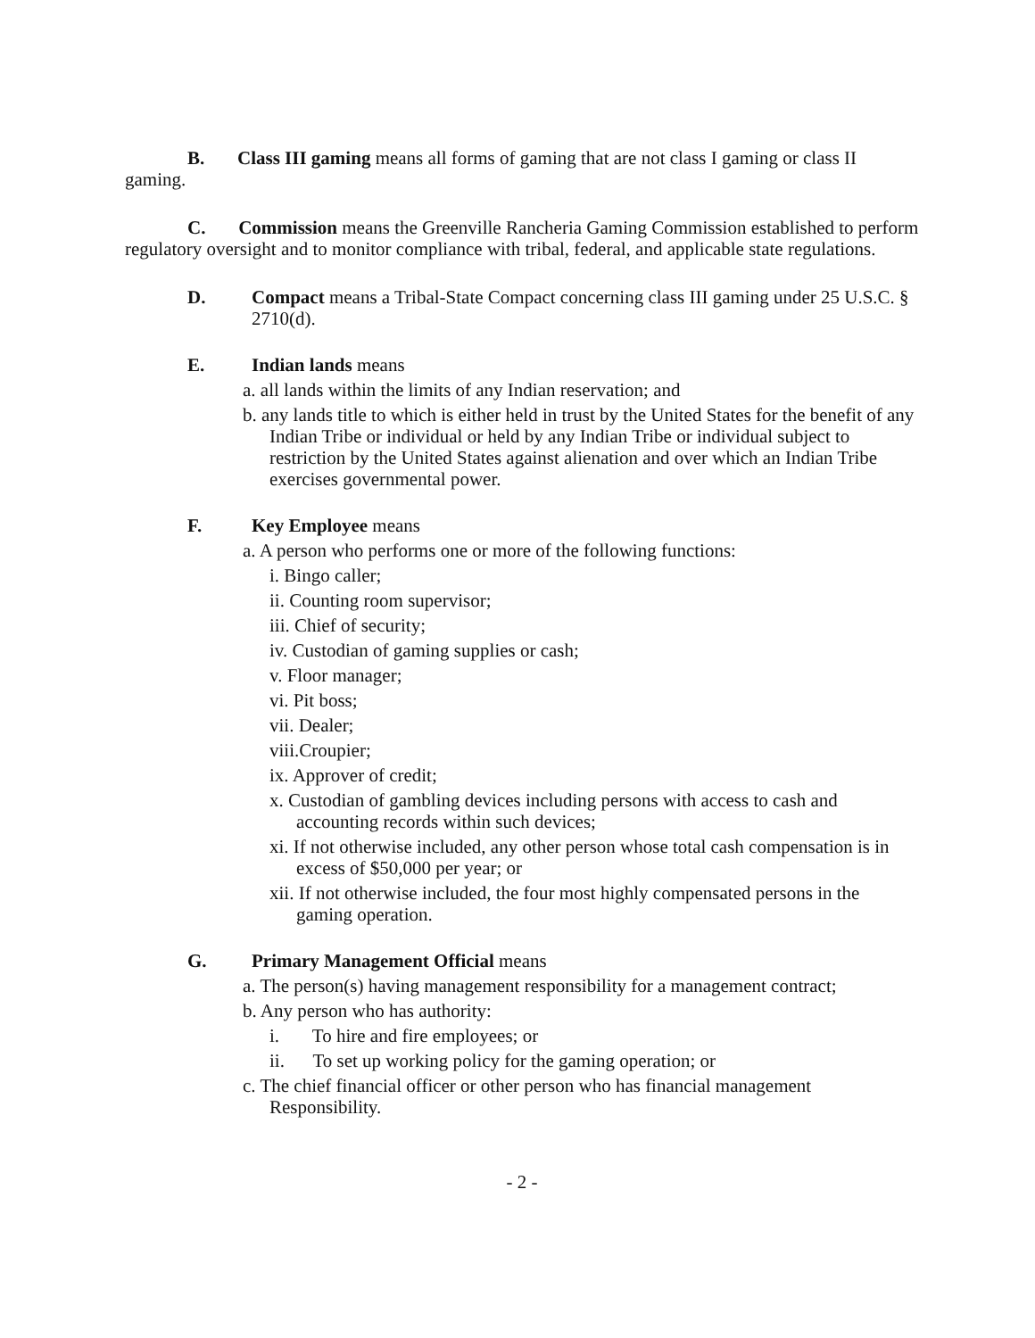B. Class III gaming means all forms of gaming that are not class I gaming or class II gaming.
C. Commission means the Greenville Rancheria Gaming Commission established to perform regulatory oversight and to monitor compliance with tribal, federal, and applicable state regulations.
D. Compact means a Tribal-State Compact concerning class III gaming under 25 U.S.C. § 2710(d).
E. Indian lands means
a. all lands within the limits of any Indian reservation; and
b. any lands title to which is either held in trust by the United States for the benefit of any Indian Tribe or individual or held by any Indian Tribe or individual subject to restriction by the United States against alienation and over which an Indian Tribe exercises governmental power.
F. Key Employee means
a. A person who performs one or more of the following functions:
i. Bingo caller;
ii. Counting room supervisor;
iii. Chief of security;
iv. Custodian of gaming supplies or cash;
v. Floor manager;
vi. Pit boss;
vii. Dealer;
viii.Croupier;
ix. Approver of credit;
x. Custodian of gambling devices including persons with access to cash and accounting records within such devices;
xi. If not otherwise included, any other person whose total cash compensation is in excess of $50,000 per year; or
xii. If not otherwise included, the four most highly compensated persons in the gaming operation.
G. Primary Management Official means
a. The person(s) having management responsibility for a management contract;
b. Any person who has authority:
i. To hire and fire employees; or
ii. To set up working policy for the gaming operation; or
c. The chief financial officer or other person who has financial management Responsibility.
- 2 -